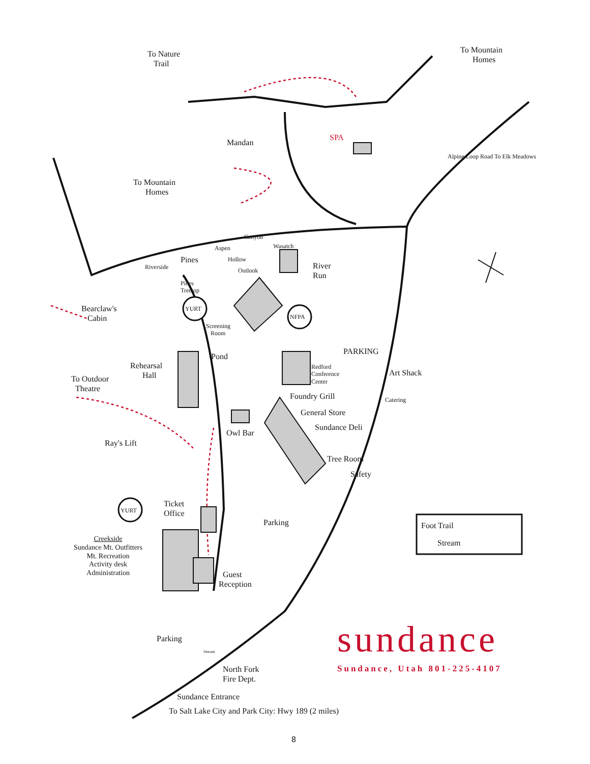To Nature
Trail
To Mountain
Homes
Mandan
SPA
To Mountain
Homes
Alpine Loop Road To Elk Meadows
Canyon
Aspen Wasatch
Pines Hollow
Riverside Outlook
River
Run
Pines
Treetop
Bearclaw's
Cabin
YURT
NFPA
Screening
Room
Pond
Rehearsal
Hall
To Outdoor
Theatre
Redford
Conference
Center
PARKING
Art Shack
Foundry Grill Catering
General Store
Sundance Deli
Owl Bar
Ray's Lift
Tree Room
Safety
Ticket
Office
YURT
Parking Foot Trail
Stream
Creekside
Sundance Mt. Outfitters
Mt. Recreation
Activity desk
Administration
Guest
Reception
Parking sundance
Stream
Sundance, Utah 801-225-4107
North Fork
Fire Dept.
Sundance Entrance
To Salt Lake City and Park City: Hwy 189 (2 miles)
8